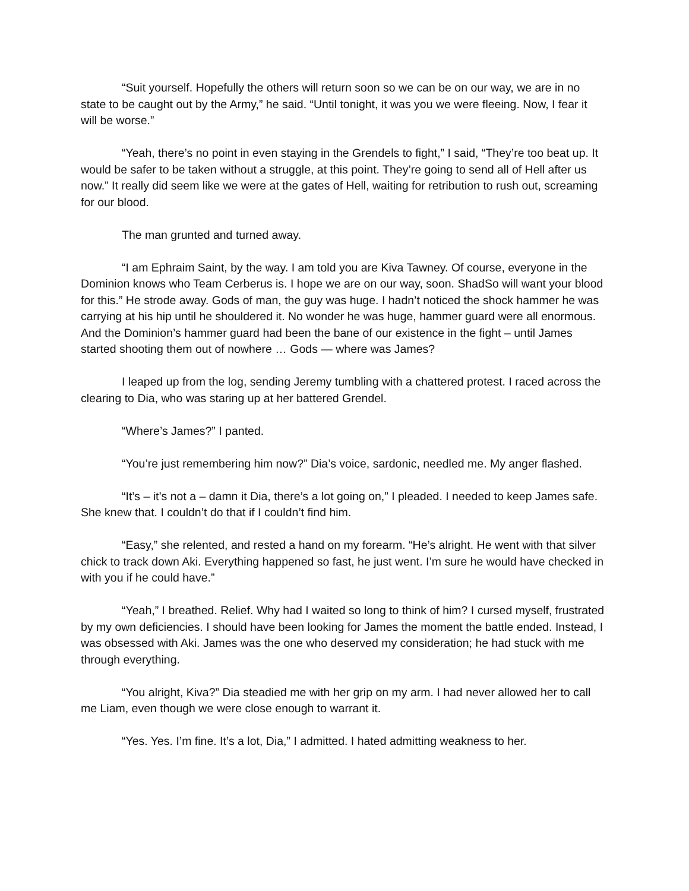“Suit yourself. Hopefully the others will return soon so we can be on our way, we are in no state to be caught out by the Army,” he said. “Until tonight, it was you we were fleeing. Now, I fear it will be worse.”
“Yeah, there’s no point in even staying in the Grendels to fight,” I said, “They’re too beat up. It would be safer to be taken without a struggle, at this point. They’re going to send all of Hell after us now.” It really did seem like we were at the gates of Hell, waiting for retribution to rush out, screaming for our blood.
The man grunted and turned away.
“I am Ephraim Saint, by the way. I am told you are Kiva Tawney. Of course, everyone in the Dominion knows who Team Cerberus is. I hope we are on our way, soon. ShadSo will want your blood for this.” He strode away. Gods of man, the guy was huge. I hadn’t noticed the shock hammer he was carrying at his hip until he shouldered it. No wonder he was huge, hammer guard were all enormous. And the Dominion’s hammer guard had been the bane of our existence in the fight – until James started shooting them out of nowhere … Gods — where was James?
I leaped up from the log, sending Jeremy tumbling with a chattered protest. I raced across the clearing to Dia, who was staring up at her battered Grendel.
“Where’s James?” I panted.
“You’re just remembering him now?” Dia’s voice, sardonic, needled me. My anger flashed.
“It’s – it’s not a – damn it Dia, there’s a lot going on,” I pleaded. I needed to keep James safe. She knew that. I couldn’t do that if I couldn’t find him.
“Easy,” she relented, and rested a hand on my forearm. “He’s alright. He went with that silver chick to track down Aki. Everything happened so fast, he just went. I’m sure he would have checked in with you if he could have.”
“Yeah,” I breathed. Relief. Why had I waited so long to think of him? I cursed myself, frustrated by my own deficiencies. I should have been looking for James the moment the battle ended. Instead, I was obsessed with Aki. James was the one who deserved my consideration; he had stuck with me through everything.
“You alright, Kiva?” Dia steadied me with her grip on my arm. I had never allowed her to call me Liam, even though we were close enough to warrant it.
“Yes. Yes. I’m fine. It’s a lot, Dia,” I admitted. I hated admitting weakness to her.